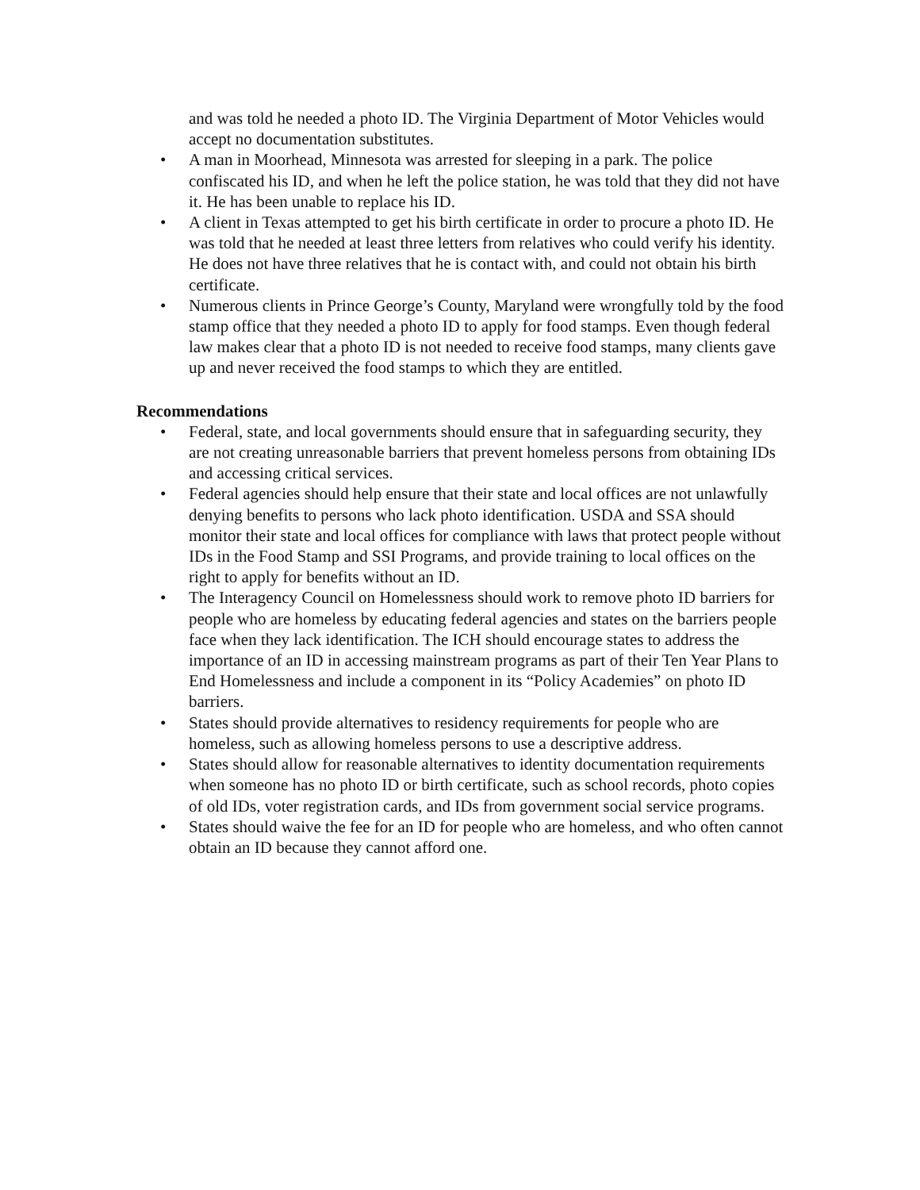and was told he needed a photo ID. The Virginia Department of Motor Vehicles would accept no documentation substitutes.
• A man in Moorhead, Minnesota was arrested for sleeping in a park. The police confiscated his ID, and when he left the police station, he was told that they did not have it. He has been unable to replace his ID.
• A client in Texas attempted to get his birth certificate in order to procure a photo ID. He was told that he needed at least three letters from relatives who could verify his identity. He does not have three relatives that he is contact with, and could not obtain his birth certificate.
• Numerous clients in Prince George’s County, Maryland were wrongfully told by the food stamp office that they needed a photo ID to apply for food stamps. Even though federal law makes clear that a photo ID is not needed to receive food stamps, many clients gave up and never received the food stamps to which they are entitled.
Recommendations
• Federal, state, and local governments should ensure that in safeguarding security, they are not creating unreasonable barriers that prevent homeless persons from obtaining IDs and accessing critical services.
• Federal agencies should help ensure that their state and local offices are not unlawfully denying benefits to persons who lack photo identification. USDA and SSA should monitor their state and local offices for compliance with laws that protect people without IDs in the Food Stamp and SSI Programs, and provide training to local offices on the right to apply for benefits without an ID.
• The Interagency Council on Homelessness should work to remove photo ID barriers for people who are homeless by educating federal agencies and states on the barriers people face when they lack identification. The ICH should encourage states to address the importance of an ID in accessing mainstream programs as part of their Ten Year Plans to End Homelessness and include a component in its “Policy Academies” on photo ID barriers.
• States should provide alternatives to residency requirements for people who are homeless, such as allowing homeless persons to use a descriptive address.
• States should allow for reasonable alternatives to identity documentation requirements when someone has no photo ID or birth certificate, such as school records, photo copies of old IDs, voter registration cards, and IDs from government social service programs.
• States should waive the fee for an ID for people who are homeless, and who often cannot obtain an ID because they cannot afford one.